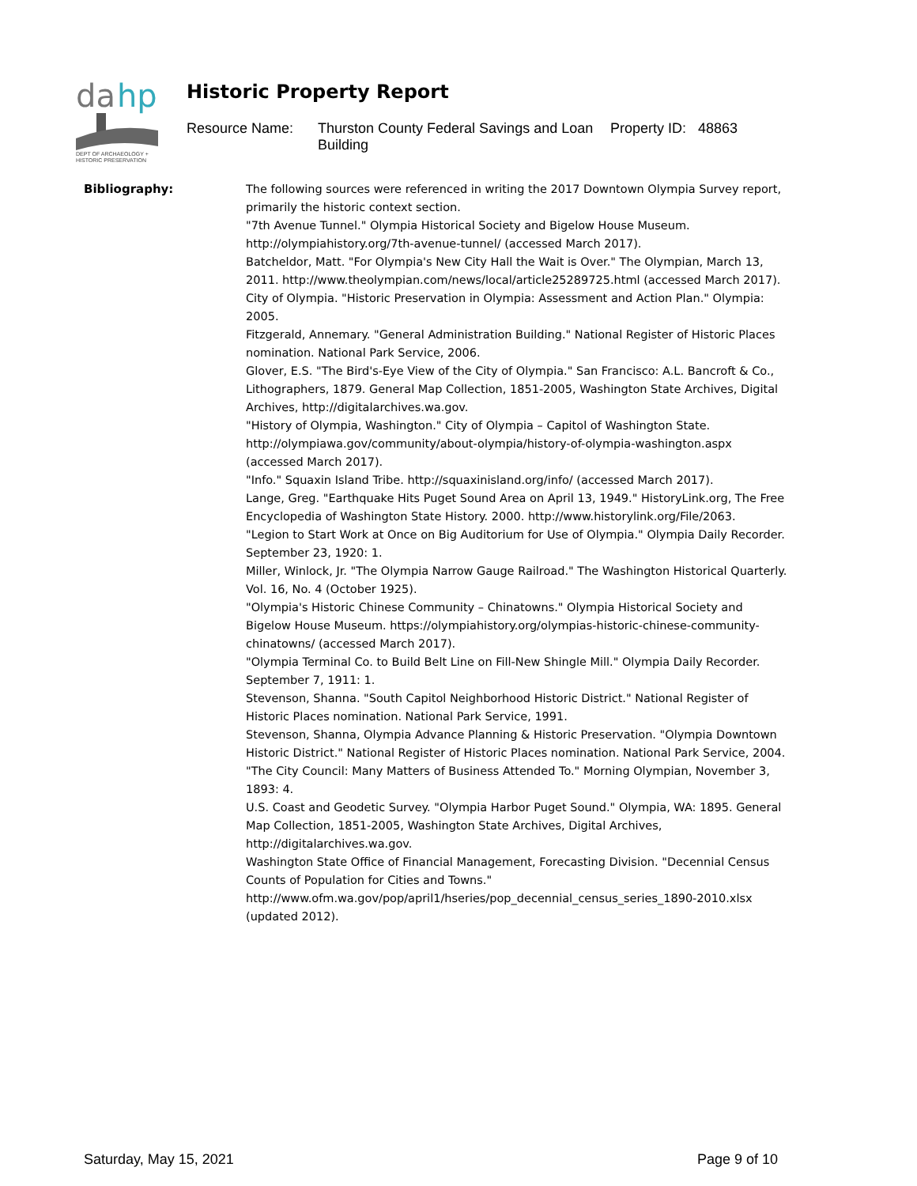da
hp
DEPT OF ARCHAEOLOGY +
HISTORIC PRESERVATION
Historic Property Report
Resource Name:
Thurston County Federal Savings and Loan Building
Property ID: 48863
Bibliography:
The following sources were referenced in writing the 2017 Downtown Olympia Survey report, primarily the historic context section.
"7th Avenue Tunnel." Olympia Historical Society and Bigelow House Museum. http://olympiahistory.org/7th-avenue-tunnel/ (accessed March 2017).
Batcheldor, Matt. "For Olympia's New City Hall the Wait is Over." The Olympian, March 13, 2011. http://www.theolympian.com/news/local/article25289725.html (accessed March 2017).
City of Olympia. "Historic Preservation in Olympia: Assessment and Action Plan." Olympia: 2005.
Fitzgerald, Annemary. "General Administration Building." National Register of Historic Places nomination. National Park Service, 2006.
Glover, E.S. "The Bird's-Eye View of the City of Olympia." San Francisco: A.L. Bancroft & Co., Lithographers, 1879. General Map Collection, 1851-2005, Washington State Archives, Digital Archives, http://digitalarchives.wa.gov.
"History of Olympia, Washington." City of Olympia – Capitol of Washington State. http://olympiawa.gov/community/about-olympia/history-of-olympia-washington.aspx (accessed March 2017).
"Info." Squaxin Island Tribe. http://squaxinisland.org/info/ (accessed March 2017).
Lange, Greg. "Earthquake Hits Puget Sound Area on April 13, 1949." HistoryLink.org, The Free Encyclopedia of Washington State History. 2000. http://www.historylink.org/File/2063.
"Legion to Start Work at Once on Big Auditorium for Use of Olympia." Olympia Daily Recorder. September 23, 1920: 1.
Miller, Winlock, Jr. "The Olympia Narrow Gauge Railroad." The Washington Historical Quarterly. Vol. 16, No. 4 (October 1925).
"Olympia's Historic Chinese Community – Chinatowns." Olympia Historical Society and Bigelow House Museum. https://olympiahistory.org/olympias-historic-chinese-community-chinatowns/ (accessed March 2017).
"Olympia Terminal Co. to Build Belt Line on Fill-New Shingle Mill." Olympia Daily Recorder. September 7, 1911: 1.
Stevenson, Shanna. "South Capitol Neighborhood Historic District." National Register of Historic Places nomination. National Park Service, 1991.
Stevenson, Shanna, Olympia Advance Planning & Historic Preservation. "Olympia Downtown Historic District." National Register of Historic Places nomination. National Park Service, 2004.
"The City Council: Many Matters of Business Attended To." Morning Olympian, November 3, 1893: 4.
U.S. Coast and Geodetic Survey. "Olympia Harbor Puget Sound." Olympia, WA: 1895. General Map Collection, 1851-2005, Washington State Archives, Digital Archives, http://digitalarchives.wa.gov.
Washington State Office of Financial Management, Forecasting Division. "Decennial Census Counts of Population for Cities and Towns." http://www.ofm.wa.gov/pop/april1/hseries/pop_decennial_census_series_1890-2010.xlsx (updated 2012).
Saturday, May 15, 2021 Page 9 of 10